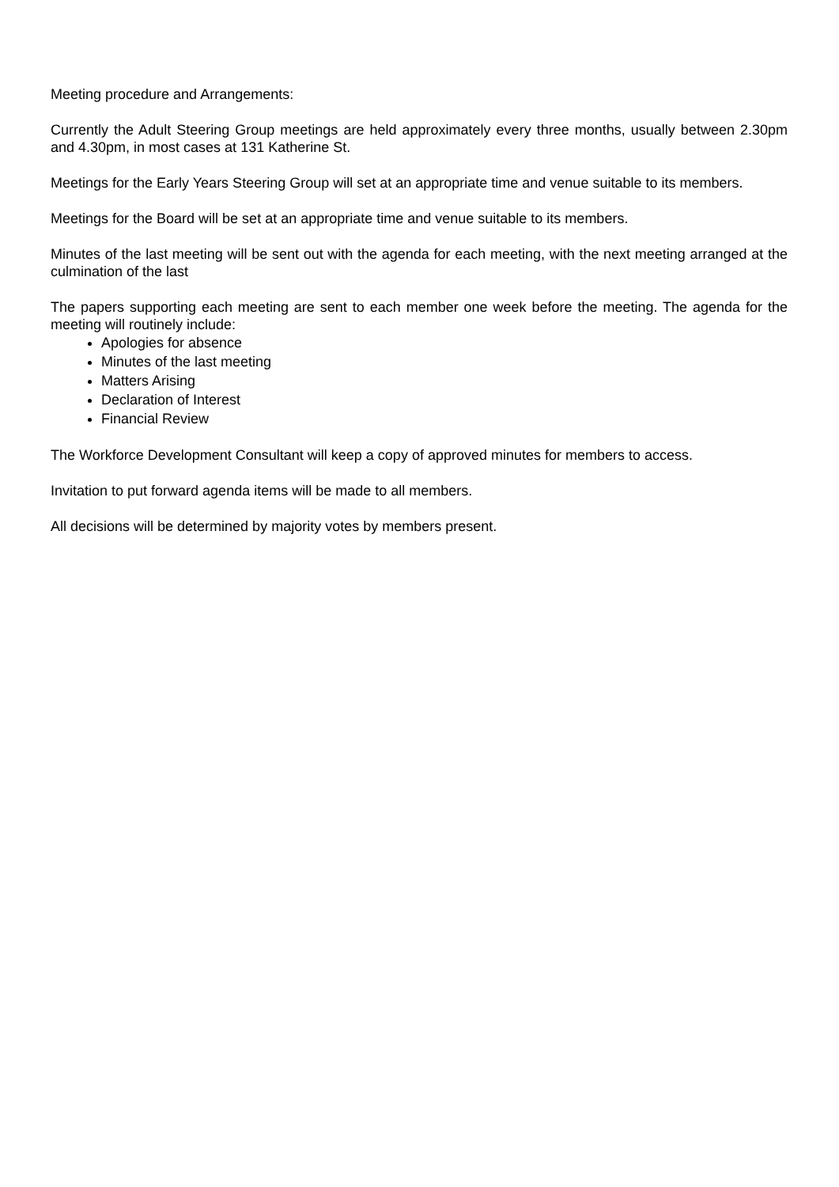Meeting procedure and Arrangements:
Currently the Adult Steering Group meetings are held approximately every three months, usually between 2.30pm and 4.30pm, in most cases at 131 Katherine St.
Meetings for the Early Years Steering Group will set at an appropriate time and venue suitable to its members.
Meetings for the Board will be set at an appropriate time and venue suitable to its members.
Minutes of the last meeting will be sent out with the agenda for each meeting, with the next meeting arranged at the culmination of the last
The papers supporting each meeting are sent to each member one week before the meeting. The agenda for the meeting will routinely include:
Apologies for absence
Minutes of the last meeting
Matters Arising
Declaration of Interest
Financial Review
The Workforce Development Consultant will keep a copy of approved minutes for members to access.
Invitation to put forward agenda items will be made to all members.
All decisions will be determined by majority votes by members present.